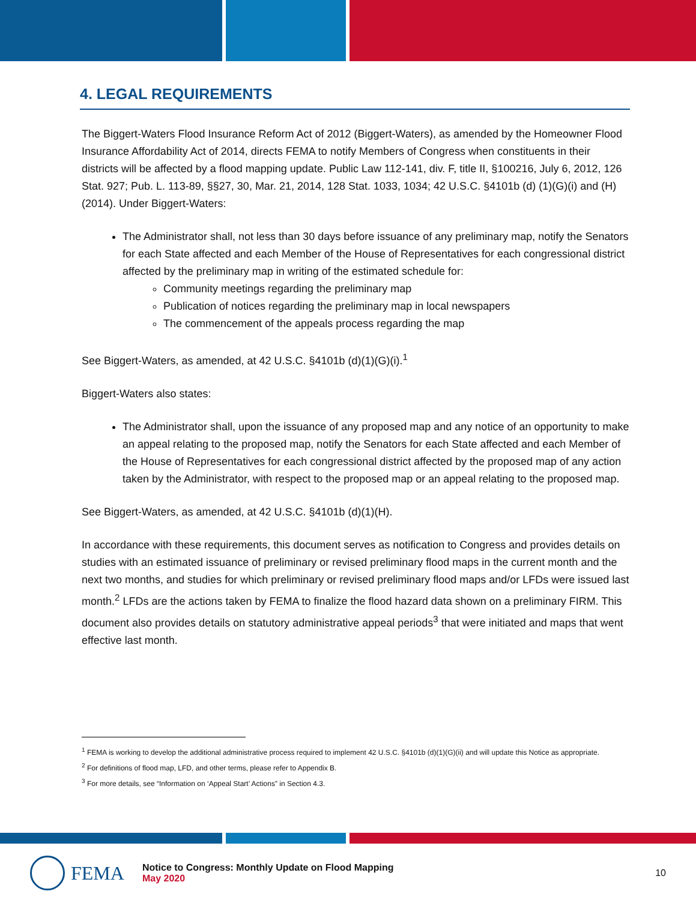4. LEGAL REQUIREMENTS
The Biggert-Waters Flood Insurance Reform Act of 2012 (Biggert-Waters), as amended by the Homeowner Flood Insurance Affordability Act of 2014, directs FEMA to notify Members of Congress when constituents in their districts will be affected by a flood mapping update. Public Law 112-141, div. F, title II, §100216, July 6, 2012, 126 Stat. 927; Pub. L. 113-89, §§27, 30, Mar. 21, 2014, 128 Stat. 1033, 1034; 42 U.S.C. §4101b (d) (1)(G)(i) and (H) (2014). Under Biggert-Waters:
The Administrator shall, not less than 30 days before issuance of any preliminary map, notify the Senators for each State affected and each Member of the House of Representatives for each congressional district affected by the preliminary map in writing of the estimated schedule for:
Community meetings regarding the preliminary map
Publication of notices regarding the preliminary map in local newspapers
The commencement of the appeals process regarding the map
See Biggert-Waters, as amended, at 42 U.S.C. §4101b (d)(1)(G)(i).<sup>1</sup>
Biggert-Waters also states:
The Administrator shall, upon the issuance of any proposed map and any notice of an opportunity to make an appeal relating to the proposed map, notify the Senators for each State affected and each Member of the House of Representatives for each congressional district affected by the proposed map of any action taken by the Administrator, with respect to the proposed map or an appeal relating to the proposed map.
See Biggert-Waters, as amended, at 42 U.S.C. §4101b (d)(1)(H).
In accordance with these requirements, this document serves as notification to Congress and provides details on studies with an estimated issuance of preliminary or revised preliminary flood maps in the current month and the next two months, and studies for which preliminary or revised preliminary flood maps and/or LFDs were issued last month.<sup>2</sup> LFDs are the actions taken by FEMA to finalize the flood hazard data shown on a preliminary FIRM. This document also provides details on statutory administrative appeal periods<sup>3</sup> that were initiated and maps that went effective last month.
<sup>1</sup> FEMA is working to develop the additional administrative process required to implement 42 U.S.C. §4101b (d)(1)(G)(ii) and will update this Notice as appropriate.
<sup>2</sup> For definitions of flood map, LFD, and other terms, please refer to Appendix B.
<sup>3</sup> For more details, see “Information on ‘Appeal Start’ Actions” in Section 4.3.
FEMA
Notice to Congress: Monthly Update on Flood Mapping
May 2020
10